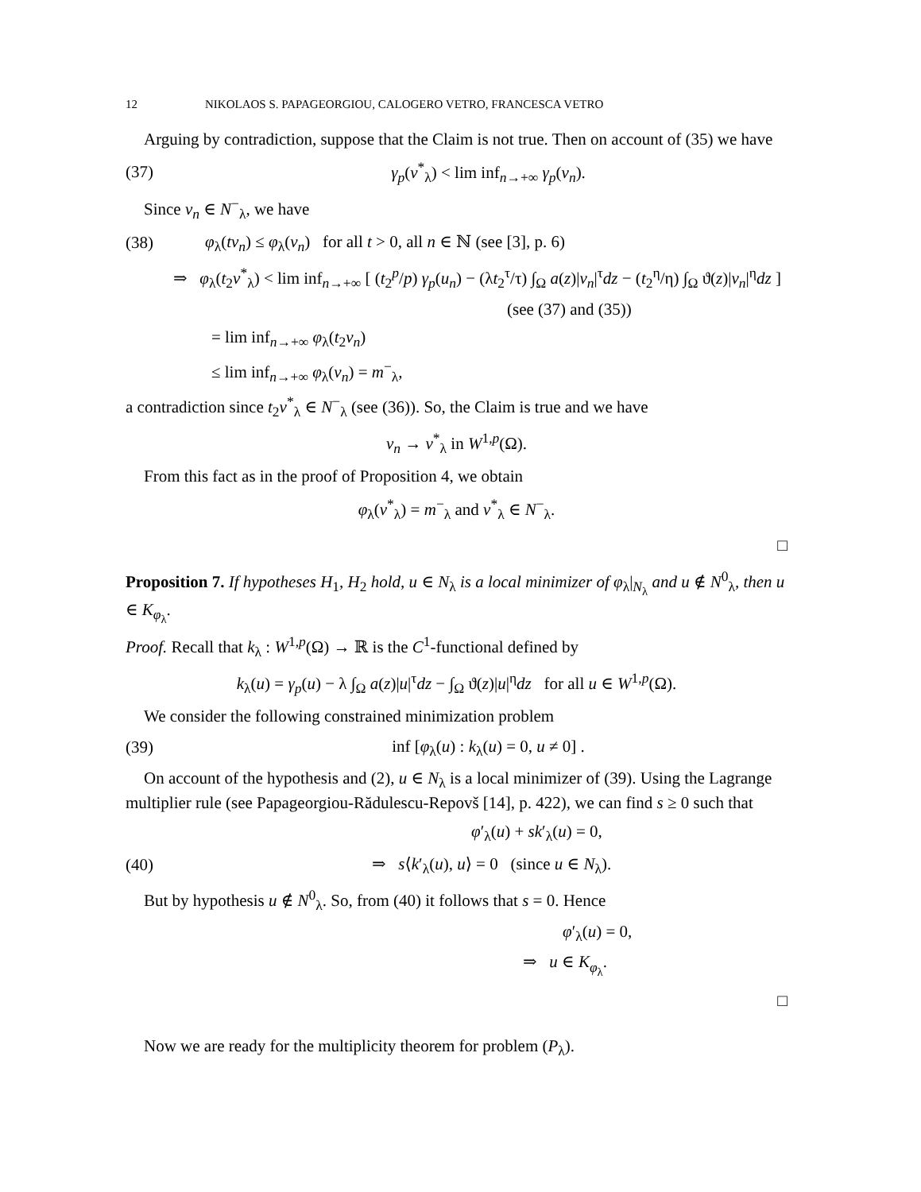12 NIKOLAOS S. PAPAGEORGIOU, CALOGERO VETRO, FRANCESCA VETRO
Arguing by contradiction, suppose that the Claim is not true. Then on account of (35) we have
(37) γ<sub>p</sub>(v<sup>*</sup><sub>λ</sub>) < lim inf<sub>n→+∞</sub> γ<sub>p</sub>(v<sub>n</sub>).
Since v<sub>n</sub> ∈ N<sup>−</sup><sub>λ</sub>, we have
(38) φ<sub>λ</sub>(tv<sub>n</sub>) ≤ φ<sub>λ</sub>(v<sub>n</sub>) for all t > 0, all n ∈ ℕ (see [3], p. 6)
⇒ φ<sub>λ</sub>(t<sub>2</sub>v<sup>*</sup><sub>λ</sub>) < lim inf<sub>n→+∞</sub> [ (t<sub>2</sub><sup>p</sup>/p) γ<sub>p</sub>(u<sub>n</sub>) − (λt<sub>2</sub><sup>τ</sup>/τ) ∫<sub>Ω</sub> a(z)|v<sub>n</sub>|<sup>τ</sup>dz − (t<sub>2</sub><sup>η</sup>/η) ∫<sub>Ω</sub> ϑ(z)|v<sub>n</sub>|<sup>η</sup>dz ]
(see (37) and (35))
= lim inf<sub>n→+∞</sub> φ<sub>λ</sub>(t<sub>2</sub>v<sub>n</sub>)
≤ lim inf<sub>n→+∞</sub> φ<sub>λ</sub>(v<sub>n</sub>) = m<sup>−</sup><sub>λ</sub>,
a contradiction since t<sub>2</sub>v<sup>*</sup><sub>λ</sub> ∈ N<sup>−</sup><sub>λ</sub> (see (36)). So, the Claim is true and we have
v<sub>n</sub> → v<sup>*</sup><sub>λ</sub> in W<sup>1,p</sup>(Ω).
From this fact as in the proof of Proposition 4, we obtain
φ<sub>λ</sub>(v<sup>*</sup><sub>λ</sub>) = m<sup>−</sup><sub>λ</sub> and v<sup>*</sup><sub>λ</sub> ∈ N<sup>−</sup><sub>λ</sub>.
□
Proposition 7. If hypotheses H<sub>1</sub>, H<sub>2</sub> hold, u ∈ N<sub>λ</sub> is a local minimizer of φ<sub>λ</sub>|<sub>N<sub>λ</sub></sub> and u ∉ N<sup>0</sup><sub>λ</sub>, then u ∈ K<sub>φ<sub>λ</sub></sub>.
Proof. Recall that k<sub>λ</sub> : W<sup>1,p</sup>(Ω) → ℝ is the C<sup>1</sup>-functional defined by
k<sub>λ</sub>(u) = γ<sub>p</sub>(u) − λ ∫<sub>Ω</sub> a(z)|u|<sup>τ</sup>dz − ∫<sub>Ω</sub> ϑ(z)|u|<sup>η</sup>dz for all u ∈ W<sup>1,p</sup>(Ω).
We consider the following constrained minimization problem
(39) inf [φ<sub>λ</sub>(u) : k<sub>λ</sub>(u) = 0, u ≠ 0] .
On account of the hypothesis and (2), u ∈ N<sub>λ</sub> is a local minimizer of (39). Using the Lagrange multiplier rule (see Papageorgiou-Rădulescu-Repovš [14], p. 422), we can find s ≥ 0 such that
φ′<sub>λ</sub>(u) + sk′<sub>λ</sub>(u) = 0,
(40) ⇒ s⟨k′<sub>λ</sub>(u), u⟩ = 0 (since u ∈ N<sub>λ</sub>).
But by hypothesis u ∉ N<sup>0</sup><sub>λ</sub>. So, from (40) it follows that s = 0. Hence
φ′<sub>λ</sub>(u) = 0,
⇒ u ∈ K<sub>φ<sub>λ</sub></sub>.
□
Now we are ready for the multiplicity theorem for problem (P<sub>λ</sub>).